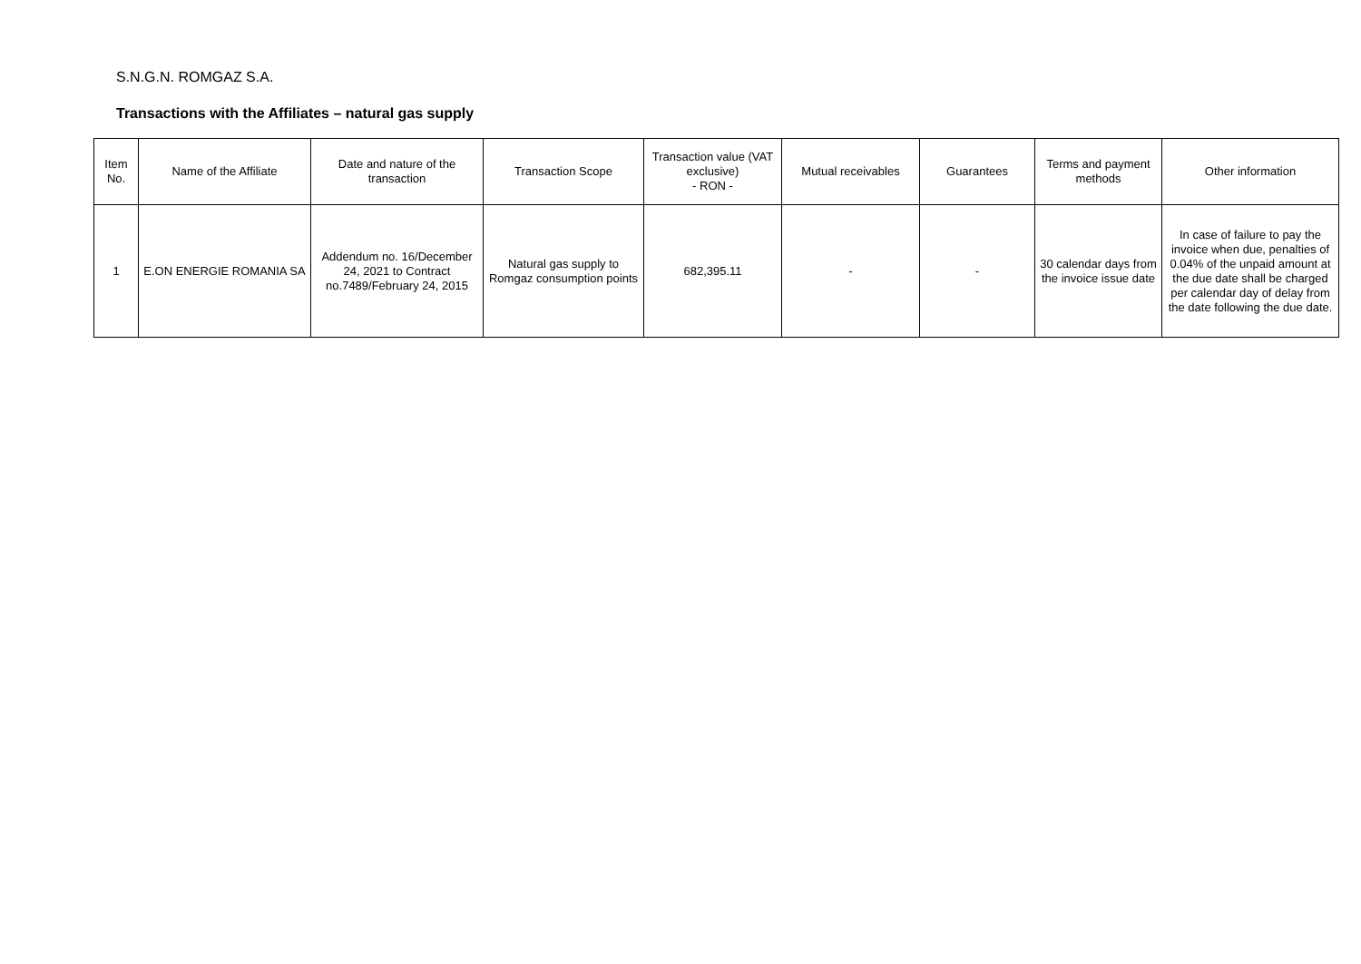S.N.G.N. ROMGAZ S.A.
Transactions with the Affiliates – natural gas supply
| Item No. | Name of the Affiliate | Date and nature of the transaction | Transaction Scope | Transaction value (VAT exclusive) - RON - | Mutual receivables | Guarantees | Terms and payment methods | Other information |
| --- | --- | --- | --- | --- | --- | --- | --- | --- |
| 1 | E.ON ENERGIE ROMANIA SA | Addendum no. 16/December 24, 2021 to Contract no.7489/February 24, 2015 | Natural gas supply to Romgaz consumption points | 682,395.11 | - | - | 30 calendar days from the invoice issue date | In case of failure to pay the invoice when due, penalties of 0.04% of the unpaid amount at the due date shall be charged per calendar day of delay from the date following the due date. |